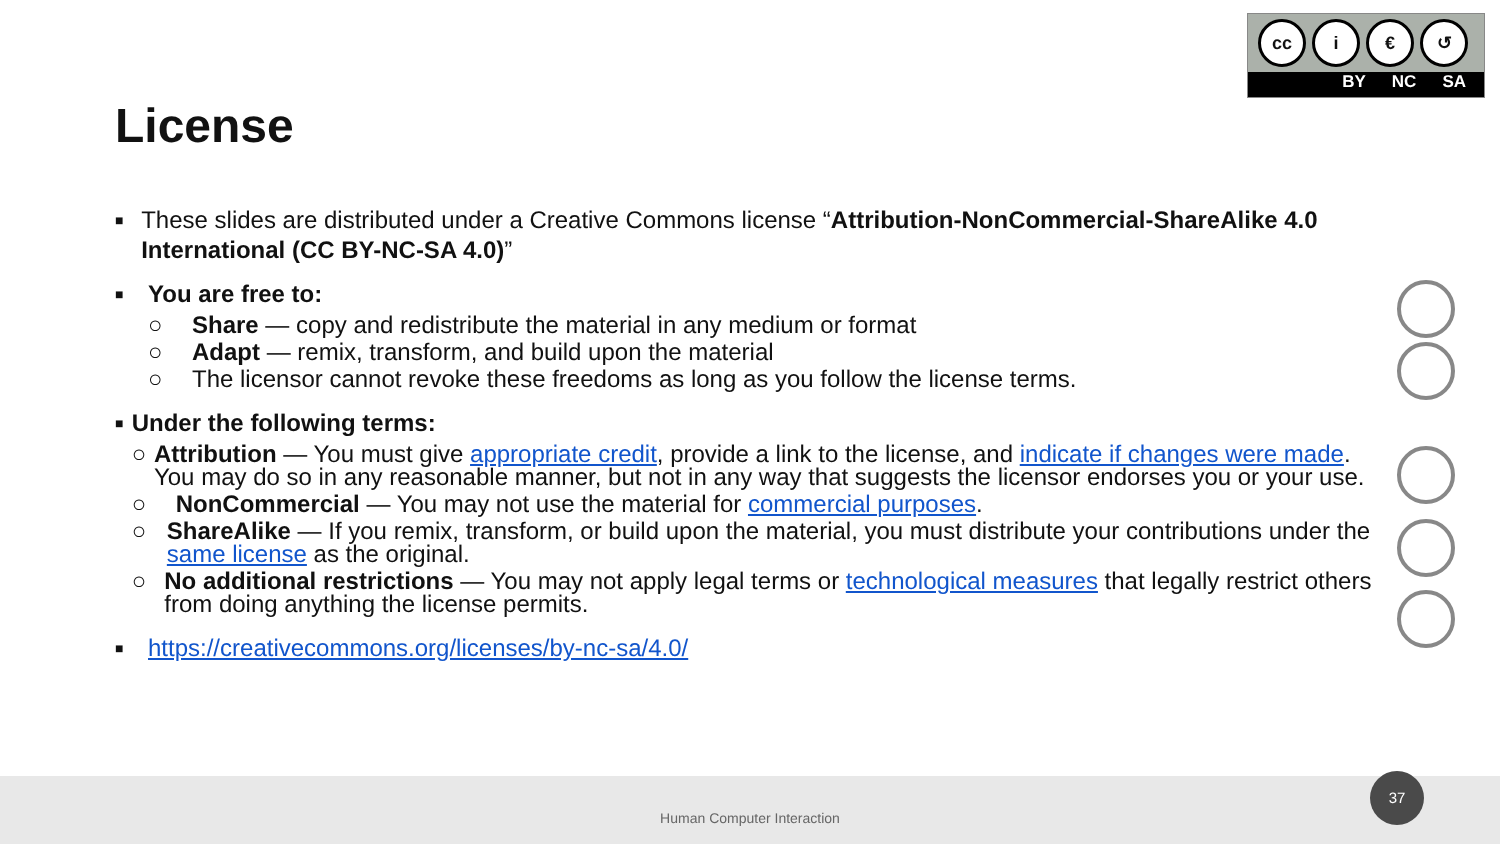cc i € ↺
BY NC SA
License
■
These slides are distributed under a Creative Commons license “Attribution-NonCommercial-ShareAlike 4.0 International (CC BY-NC-SA 4.0)”
■
You are free to:
○ Share — copy and redistribute the material in any medium or format
○ Adapt — remix, transform, and build upon the material
○ The licensor cannot revoke these freedoms as long as you follow the license terms.
■
Under the following terms:
○ Attribution — You must give appropriate credit, provide a link to the license, and indicate if changes were made. You may do so in any reasonable manner, but not in any way that suggests the licensor endorses you or your use.
○ NonCommercial — You may not use the material for commercial purposes.
○ ShareAlike — If you remix, transform, or build upon the material, you must distribute your contributions under the same license as the original.
○ No additional restrictions — You may not apply legal terms or technological measures that legally restrict others from doing anything the license permits.
■
https://creativecommons.org/licenses/by-nc-sa/4.0/
Human Computer Interaction 37